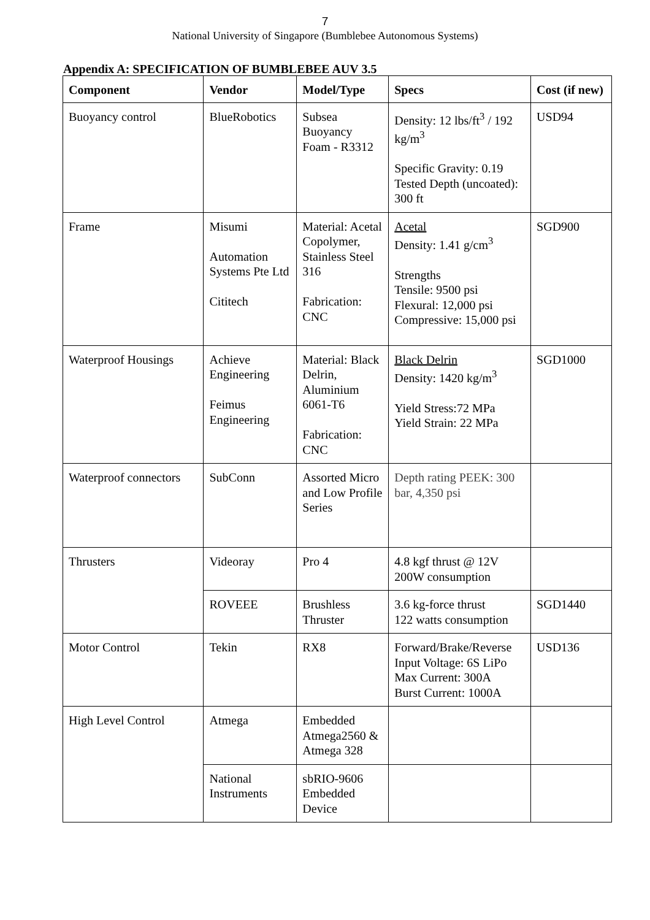7
National University of Singapore (Bumblebee Autonomous Systems)
Appendix A: SPECIFICATION OF BUMBLEBEE AUV 3.5
| Component | Vendor | Model/Type | Specs | Cost (if new) |
| --- | --- | --- | --- | --- |
| Buoyancy control | BlueRobotics | Subsea Buoyancy Foam - R3312 | Density: 12 lbs/ft<sup>3</sup> / 192 kg/m<sup>3</sup> Specific Gravity: 0.19 Tested Depth (uncoated): 300 ft | USD94 |
| Frame | Misumi Automation Systems Pte Ltd Cititech | Material: Acetal Copolymer, Stainless Steel 316 Fabrication: CNC | Acetal Density: 1.41 g/cm<sup>3</sup> Strengths Tensile: 9500 psi Flexural: 12,000 psi Compressive: 15,000 psi | SGD900 |
| Waterproof Housings | Achieve Engineering Feimus Engineering | Material: Black Delrin, Aluminium 6061-T6 Fabrication: CNC | Black Delrin Density: 1420 kg/m<sup>3</sup> Yield Stress:72 MPa Yield Strain: 22 MPa | SGD1000 |
| Waterproof connectors | SubConn | Assorted Micro and Low Profile Series | Depth rating PEEK: 300 bar, 4,350 psi | |
| Thrusters | Videoray | Pro 4 | 4.8 kgf thrust @ 12V 200W consumption | |
| | ROVEEE | Brushless Thruster | 3.6 kg-force thrust 122 watts consumption | SGD1440 |
| Motor Control | Tekin | RX8 | Forward/Brake/Reverse Input Voltage: 6S LiPo Max Current: 300A Burst Current: 1000A | USD136 |
| High Level Control | Atmega | Embedded Atmega2560 & Atmega 328 | | |
| | National Instruments | sbRIO-9606 Embedded Device | | |